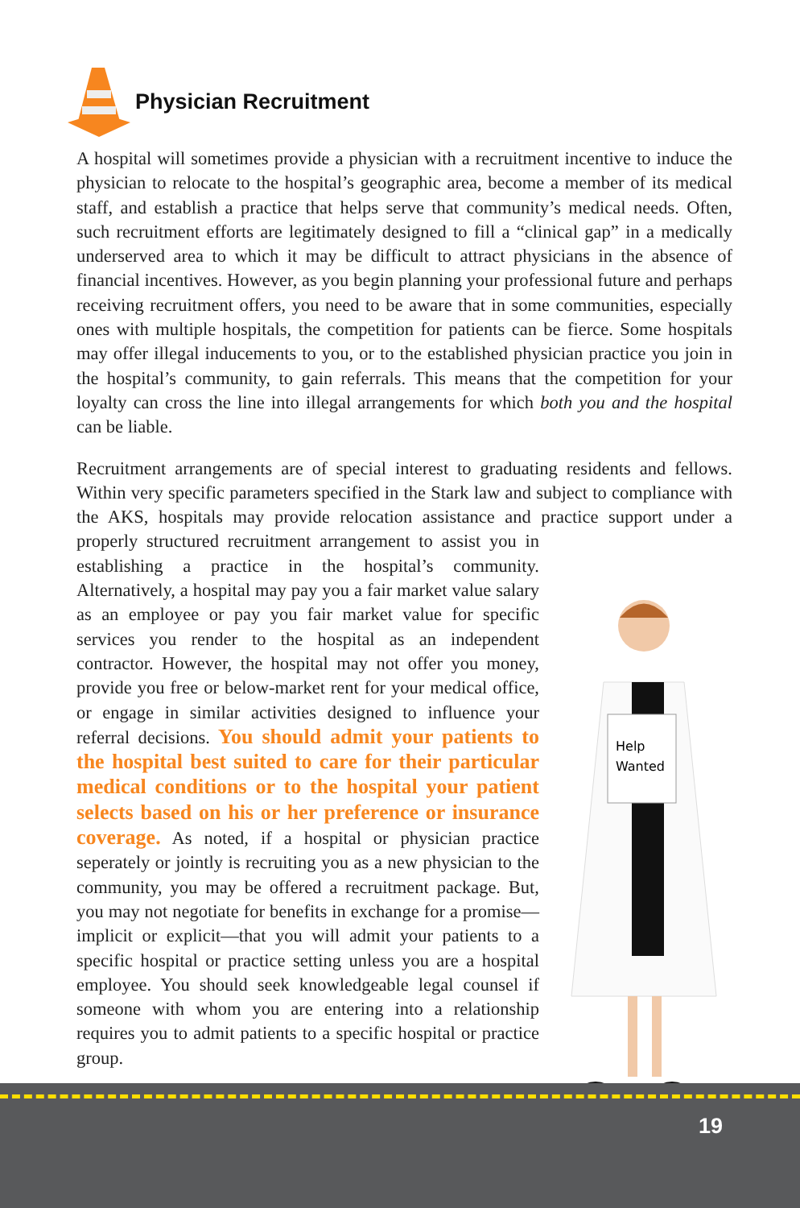Physician Recruitment
A hospital will sometimes provide a physician with a recruitment incentive to induce the physician to relocate to the hospital’s geographic area, become a member of its medical staff, and establish a practice that helps serve that community’s medical needs. Often, such recruitment efforts are legitimately designed to fill a “clinical gap” in a medically underserved area to which it may be difficult to attract physicians in the absence of financial incentives. However, as you begin planning your professional future and perhaps receiving recruitment offers, you need to be aware that in some communities, especially ones with multiple hospitals, the competition for patients can be fierce. Some hospitals may offer illegal inducements to you, or to the established physician practice you join in the hospital’s community, to gain referrals. This means that the competition for your loyalty can cross the line into illegal arrangements for which both you and the hospital can be liable.
Recruitment arrangements are of special interest to graduating residents and fellows. Within very specific parameters specified in the Stark law and subject to compliance with the AKS, hospitals may provide relocation assistance and practice support under
Help
Wanted
a properly structured recruitment arrangement to assist you in establishing a practice in the hospital’s community. Alternatively, a hospital may pay you a fair market value salary as an employee or pay you fair market value for specific services you render to the hospital as an independent contractor. However, the hospital may not offer you money, provide you free or below-market rent for your medical office, or engage in similar activities designed to influence your referral decisions. You should admit your patients to the hospital best suited to care for their particular medical conditions or to the hospital your patient selects based on his or her preference or insurance coverage. As noted, if a hospital or physician practice seperately or jointly is recruiting you as a new physician to the community, you may be offered a recruitment package. But, you may not negotiate for benefits in exchange for a promise—implicit or explicit—that you will admit your patients to a specific hospital or practice setting unless you are a hospital employee. You should seek knowledgeable legal counsel if someone with whom you are entering into a relationship requires you to admit patients to a specific hospital or practice group.
19